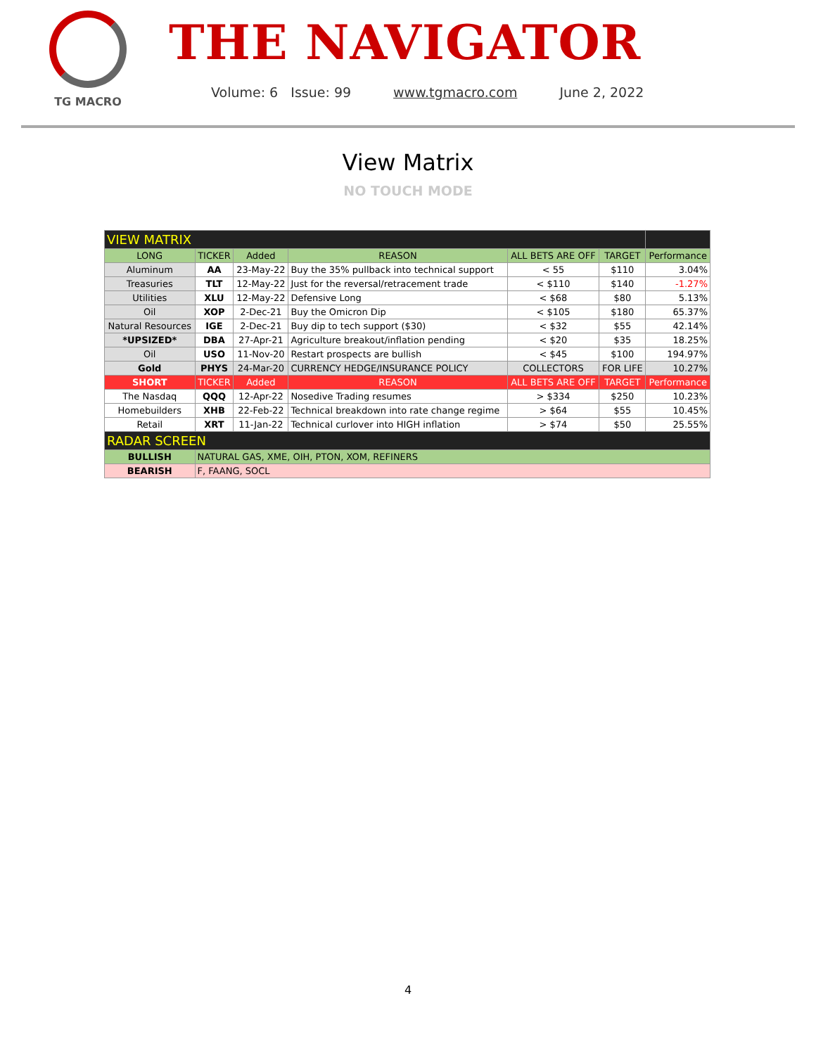TG MACRO
THE NAVIGATOR
Volume: 6 Issue: 99 www.tgmacro.com June 2, 2022
View Matrix
NO TOUCH MODE
| VIEW MATRIX | | | | | | |
| LONG | TICKER | Added | REASON | ALL BETS ARE OFF | TARGET | Performance |
| Aluminum | AA | 23-May-22 | Buy the 35% pullback into technical support | < 55 | $110 | 3.04% |
| Treasuries | TLT | 12-May-22 | Just for the reversal/retracement trade | < $110 | $140 | -1.27% |
| Utilities | XLU | 12-May-22 | Defensive Long | < $68 | $80 | 5.13% |
| Oil | XOP | 2-Dec-21 | Buy the Omicron Dip | < $105 | $180 | 65.37% |
| Natural Resources | IGE | 2-Dec-21 | Buy dip to tech support ($30) | < $32 | $55 | 42.14% |
| *UPSIZED* | DBA | 27-Apr-21 | Agriculture breakout/inflation pending | < $20 | $35 | 18.25% |
| Oil | USO | 11-Nov-20 | Restart prospects are bullish | < $45 | $100 | 194.97% |
| Gold | PHYS | 24-Mar-20 | CURRENCY HEDGE/INSURANCE POLICY | COLLECTORS | FOR LIFE | 10.27% |
| SHORT | TICKER | Added | REASON | ALL BETS ARE OFF | TARGET | Performance |
| The Nasdaq | QQQ | 12-Apr-22 | Nosedive Trading resumes | > $334 | $250 | 10.23% |
| Homebuilders | XHB | 22-Feb-22 | Technical breakdown into rate change regime | > $64 | $55 | 10.45% |
| Retail | XRT | 11-Jan-22 | Technical curlover into HIGH inflation | > $74 | $50 | 25.55% |
| RADAR SCREEN | | | | | | |
| BULLISH | NATURAL GAS, XME, OIH, PTON, XOM, REFINERS | | | | | |
| BEARISH | F, FAANG, SOCL | | | | | |
4